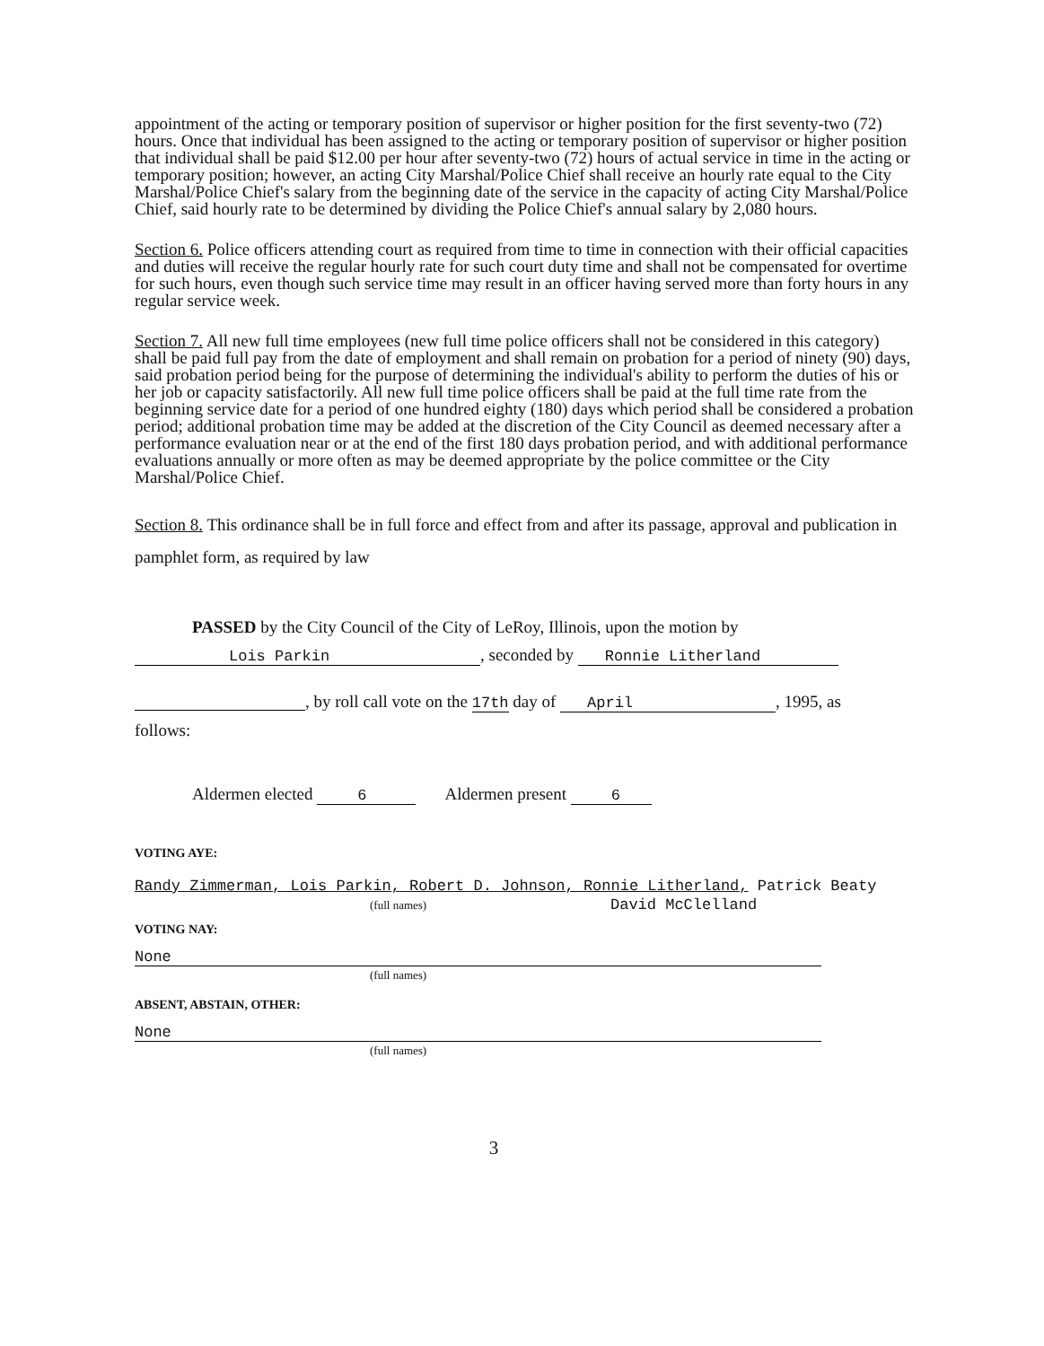appointment of the acting or temporary position of supervisor or higher position for the first seventy-two (72) hours. Once that individual has been assigned to the acting or temporary position of supervisor or higher position that individual shall be paid $12.00 per hour after seventy-two (72) hours of actual service in time in the acting or temporary position; however, an acting City Marshal/Police Chief shall receive an hourly rate equal to the City Marshal/Police Chief's salary from the beginning date of the service in the capacity of acting City Marshal/Police Chief, said hourly rate to be determined by dividing the Police Chief's annual salary by 2,080 hours.
Section 6. Police officers attending court as required from time to time in connection with their official capacities and duties will receive the regular hourly rate for such court duty time and shall not be compensated for overtime for such hours, even though such service time may result in an officer having served more than forty hours in any regular service week.
Section 7. All new full time employees (new full time police officers shall not be considered in this category) shall be paid full pay from the date of employment and shall remain on probation for a period of ninety (90) days, said probation period being for the purpose of determining the individual's ability to perform the duties of his or her job or capacity satisfactorily. All new full time police officers shall be paid at the full time rate from the beginning service date for a period of one hundred eighty (180) days which period shall be considered a probation period; additional probation time may be added at the discretion of the City Council as deemed necessary after a performance evaluation near or at the end of the first 180 days probation period, and with additional performance evaluations annually or more often as may be deemed appropriate by the police committee or the City Marshal/Police Chief.
Section 8. This ordinance shall be in full force and effect from and after its passage, approval and publication in pamphlet form, as required by law
PASSED by the City Council of the City of LeRoy, Illinois, upon the motion by
Lois Parkin, seconded by Ronnie Litherland
, by roll call vote on the 17th day of April, 1995, as
follows:
Aldermen elected 6 Aldermen present 6
VOTING AYE:
Randy Zimmerman, Lois Parkin, Robert D. Johnson, Ronnie Litherland, Patrick Beaty
(full names) David McClelland
VOTING NAY:
None
(full names)
ABSENT, ABSTAIN, OTHER:
None
(full names)
3